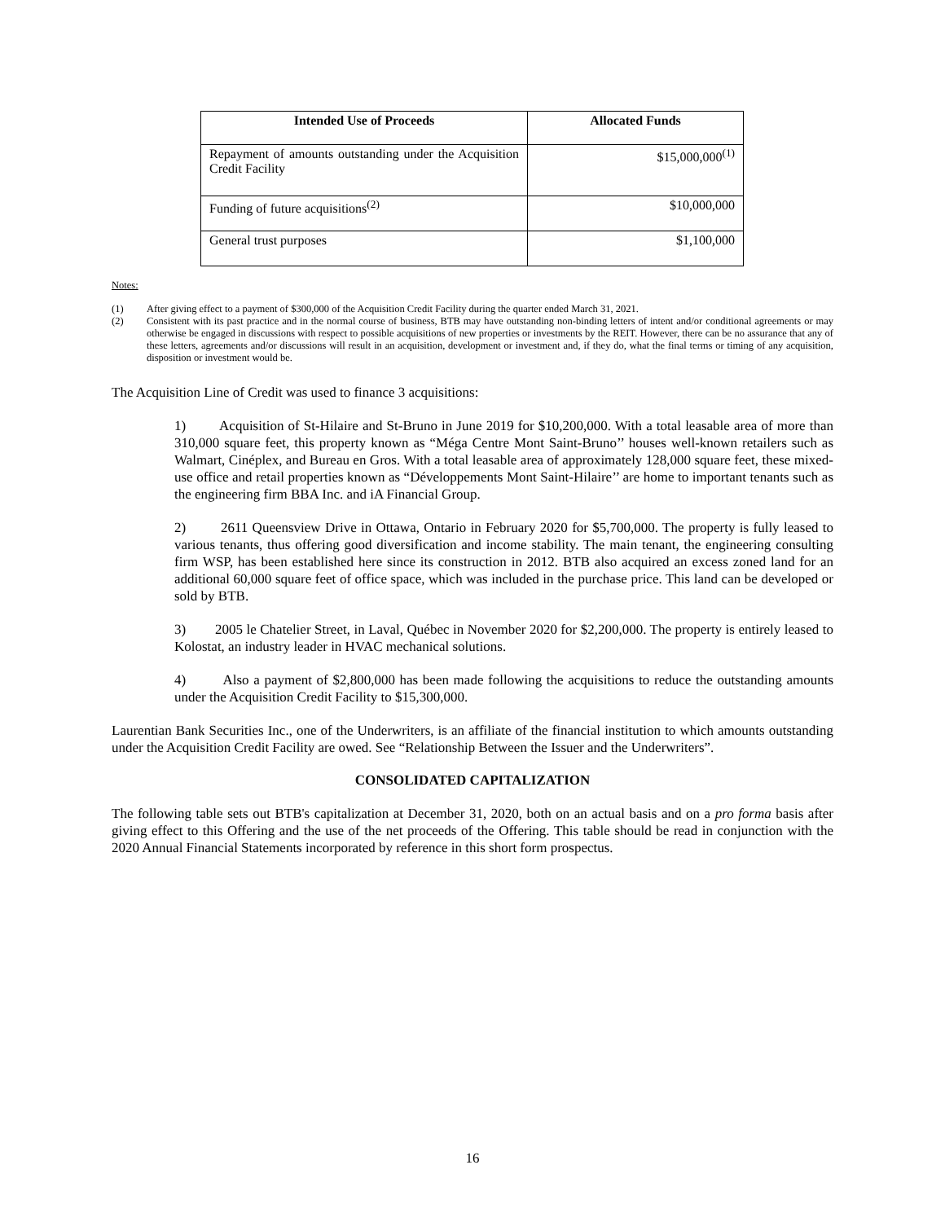| Intended Use of Proceeds | Allocated Funds |
| --- | --- |
| Repayment of amounts outstanding under the Acquisition Credit Facility | $15,000,000<sup>(1)</sup> |
| Funding of future acquisitions<sup>(2)</sup> | $10,000,000 |
| General trust purposes | $1,100,000 |
Notes:
(1) After giving effect to a payment of $300,000 of the Acquisition Credit Facility during the quarter ended March 31, 2021.
(2) Consistent with its past practice and in the normal course of business, BTB may have outstanding non-binding letters of intent and/or conditional agreements or may otherwise be engaged in discussions with respect to possible acquisitions of new properties or investments by the REIT. However, there can be no assurance that any of these letters, agreements and/or discussions will result in an acquisition, development or investment and, if they do, what the final terms or timing of any acquisition, disposition or investment would be.
The Acquisition Line of Credit was used to finance 3 acquisitions:
1) Acquisition of St-Hilaire and St-Bruno in June 2019 for $10,200,000. With a total leasable area of more than 310,000 square feet, this property known as “Méga Centre Mont Saint-Bruno’’ houses well-known retailers such as Walmart, Cinéplex, and Bureau en Gros. With a total leasable area of approximately 128,000 square feet, these mixed-use office and retail properties known as “Développements Mont Saint-Hilaire’’ are home to important tenants such as the engineering firm BBA Inc. and iA Financial Group.
2) 2611 Queensview Drive in Ottawa, Ontario in February 2020 for $5,700,000. The property is fully leased to various tenants, thus offering good diversification and income stability. The main tenant, the engineering consulting firm WSP, has been established here since its construction in 2012. BTB also acquired an excess zoned land for an additional 60,000 square feet of office space, which was included in the purchase price. This land can be developed or sold by BTB.
3) 2005 le Chatelier Street, in Laval, Québec in November 2020 for $2,200,000. The property is entirely leased to Kolostat, an industry leader in HVAC mechanical solutions.
4) Also a payment of $2,800,000 has been made following the acquisitions to reduce the outstanding amounts under the Acquisition Credit Facility to $15,300,000.
Laurentian Bank Securities Inc., one of the Underwriters, is an affiliate of the financial institution to which amounts outstanding under the Acquisition Credit Facility are owed. See “Relationship Between the Issuer and the Underwriters”.
CONSOLIDATED CAPITALIZATION
The following table sets out BTB's capitalization at December 31, 2020, both on an actual basis and on a pro forma basis after giving effect to this Offering and the use of the net proceeds of the Offering. This table should be read in conjunction with the 2020 Annual Financial Statements incorporated by reference in this short form prospectus.
16